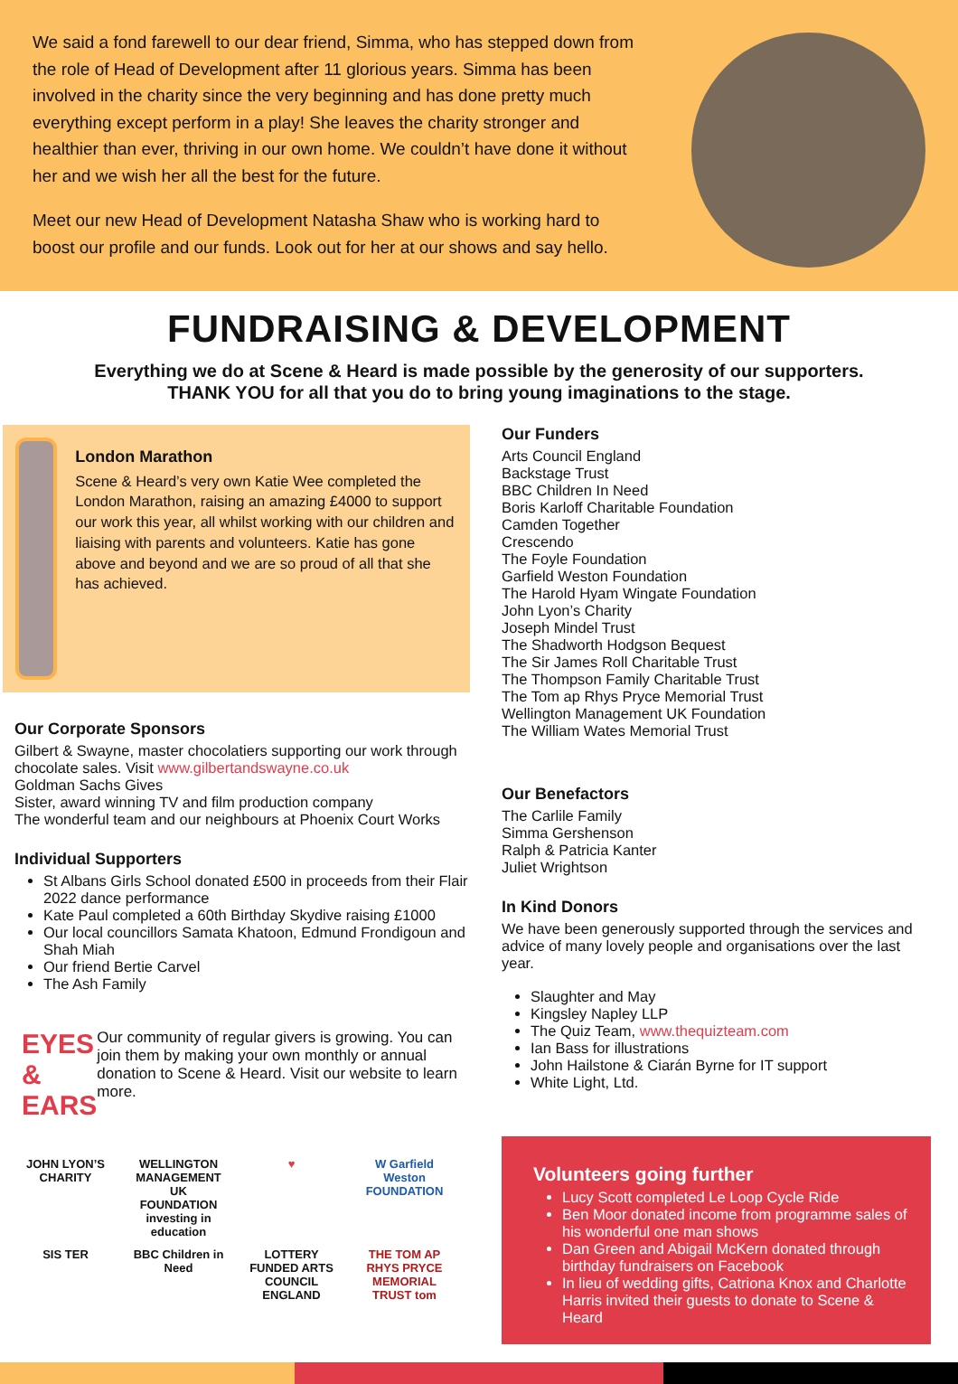We said a fond farewell to our dear friend, Simma, who has stepped down from the role of Head of Development after 11 glorious years. Simma has been involved in the charity since the very beginning and has done pretty much everything except perform in a play! She leaves the charity stronger and healthier than ever, thriving in our own home. We couldn’t have done it without her and we wish her all the best for the future.
Meet our new Head of Development Natasha Shaw who is working hard to boost our profile and our funds. Look out for her at our shows and say hello.
FUNDRAISING & DEVELOPMENT
Everything we do at Scene & Heard is made possible by the generosity of our supporters.
THANK YOU for all that you do to bring young imaginations to the stage.
London Marathon
Scene & Heard’s very own Katie Wee completed the London Marathon, raising an amazing £4000 to support our work this year, all whilst working with our children and liaising with parents and volunteers. Katie has gone above and beyond and we are so proud of all that she has achieved.
Our Corporate Sponsors
Gilbert & Swayne, master chocolatiers supporting our work through chocolate sales. Visit www.gilbertandswayne.co.uk
Goldman Sachs Gives
Sister, award winning TV and film production company
The wonderful team and our neighbours at Phoenix Court Works
Individual Supporters
St Albans Girls School donated £500 in proceeds from their Flair 2022 dance performance
Kate Paul completed a 60th Birthday Skydive raising £1000
Our local councillors Samata Khatoon, Edmund Frondigoun and Shah Miah
Our friend Bertie Carvel
The Ash Family
EYES & EARS
Our community of regular givers is growing. You can join them by making your own monthly or annual donation to Scene & Heard. Visit our website to learn more.
JOHN LYON’S CHARITY
WELLINGTON MANAGEMENT UK FOUNDATION investing in education
♥
W Garfield Weston FOUNDATION
SIS TER
BBC Children in Need
LOTTERY FUNDED ARTS COUNCIL ENGLAND
THE TOM AP RHYS PRYCE MEMORIAL TRUST tom
Our Funders
Arts Council England
Backstage Trust
BBC Children In Need
Boris Karloff Charitable Foundation
Camden Together
Crescendo
The Foyle Foundation
Garfield Weston Foundation
The Harold Hyam Wingate Foundation
John Lyon’s Charity
Joseph Mindel Trust
The Shadworth Hodgson Bequest
The Sir James Roll Charitable Trust
The Thompson Family Charitable Trust
The Tom ap Rhys Pryce Memorial Trust
Wellington Management UK Foundation
The William Wates Memorial Trust
Our Benefactors
The Carlile Family
Simma Gershenson
Ralph & Patricia Kanter
Juliet Wrightson
In Kind Donors
We have been generously supported through the services and advice of many lovely people and organisations over the last year.
Slaughter and May
Kingsley Napley LLP
The Quiz Team, www.thequizteam.com
Ian Bass for illustrations
John Hailstone & Ciarán Byrne for IT support
White Light, Ltd.
Volunteers going further
Lucy Scott completed Le Loop Cycle Ride
Ben Moor donated income from programme sales of his wonderful one man shows
Dan Green and Abigail McKern donated through birthday fundraisers on Facebook
In lieu of wedding gifts, Catriona Knox and Charlotte Harris invited their guests to donate to Scene & Heard